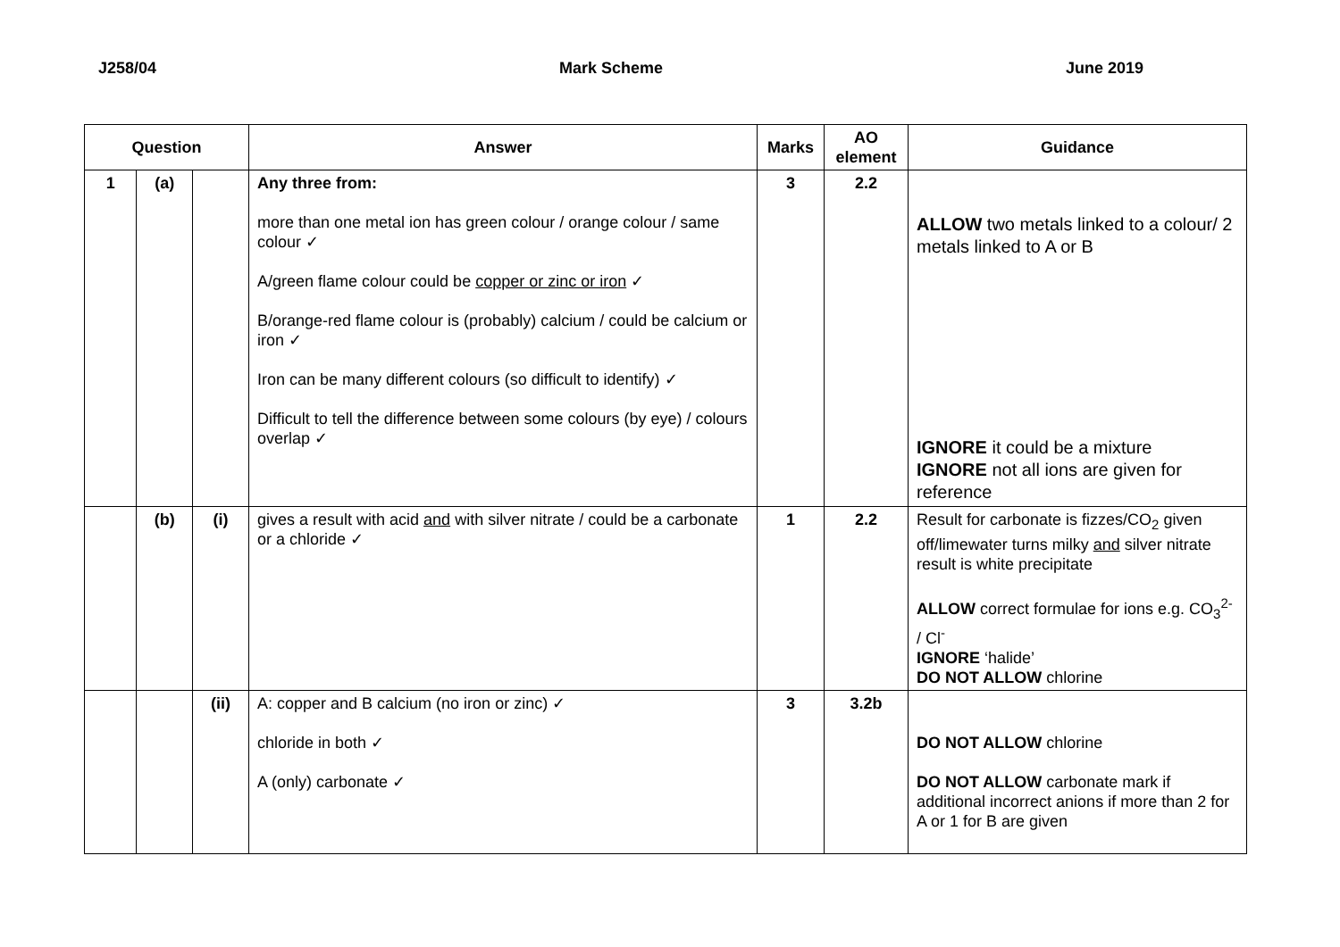J258/04 Mark Scheme June 2019
| Question | | | Answer | Marks | AO element | Guidance |
| --- | --- | --- | --- | --- | --- | --- |
| 1 | (a) | | Any three from: more than one metal ion has green colour / orange colour / same colour ✓ A/green flame colour could be copper or zinc or iron ✓ B/orange-red flame colour is (probably) calcium / could be calcium or iron ✓ Iron can be many different colours (so difficult to identify) ✓ Difficult to tell the difference between some colours (by eye) / colours overlap ✓ | 3 | 2.2 | ALLOW two metals linked to a colour/ 2 metals linked to A or B IGNORE it could be a mixture IGNORE not all ions are given for reference |
| | (b) | (i) | gives a result with acid and with silver nitrate / could be a carbonate or a chloride ✓ | 1 | 2.2 | Result for carbonate is fizzes/CO<sub>2</sub> given off/limewater turns milky and silver nitrate result is white precipitate ALLOW correct formulae for ions e.g. CO<sub>3</sub><sup>2-</sup> / Cl<sup>-</sup> IGNORE ‘halide’ DO NOT ALLOW chlorine |
| | | (ii) | A: copper and B calcium (no iron or zinc) ✓ chloride in both ✓ A (only) carbonate ✓ | 3 | 3.2b | DO NOT ALLOW chlorine DO NOT ALLOW carbonate mark if additional incorrect anions if more than 2 for A or 1 for B are given |